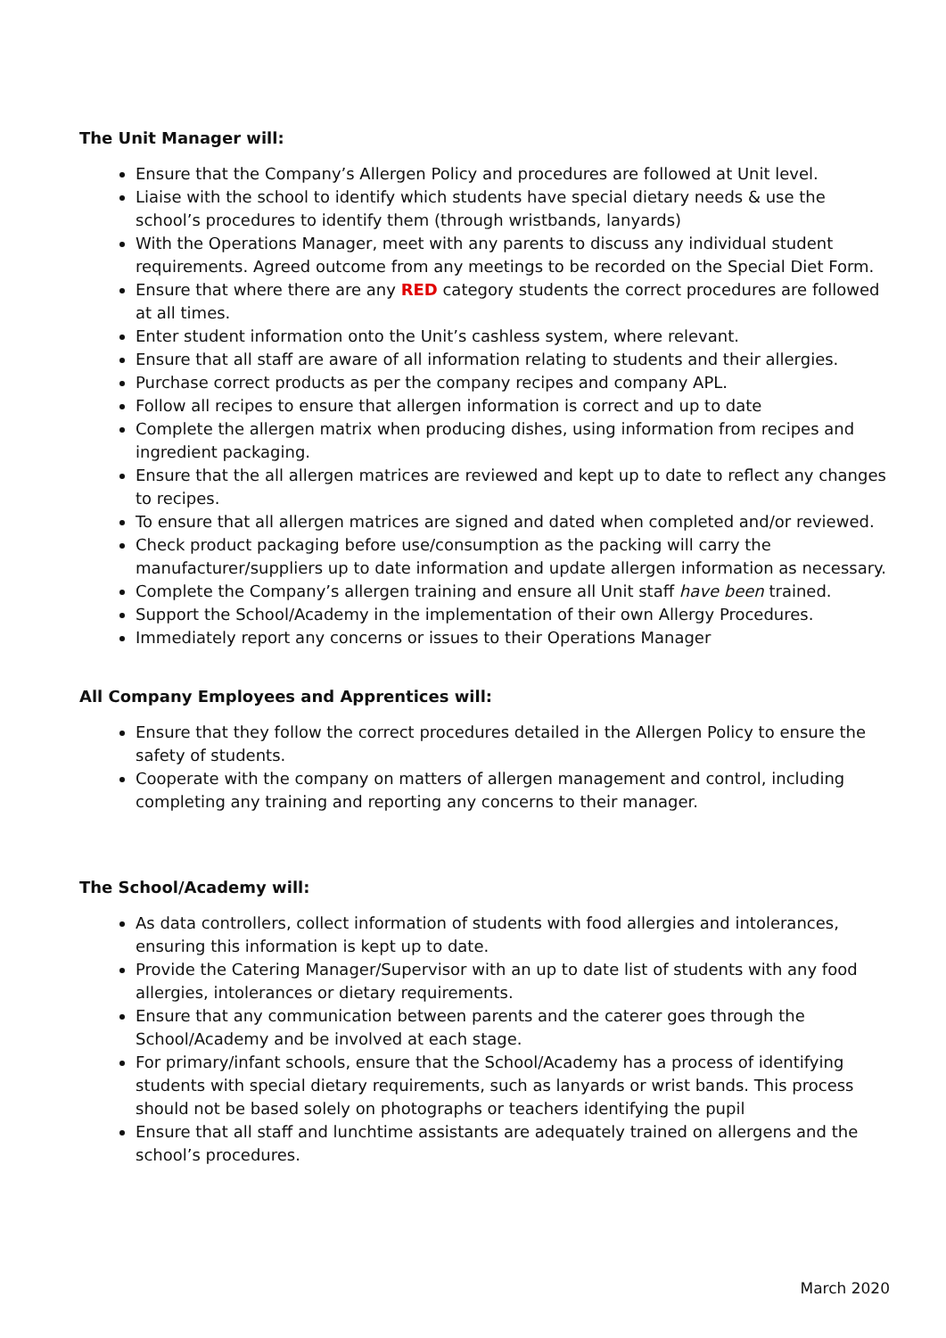The Unit Manager will:
Ensure that the Company’s Allergen Policy and procedures are followed at Unit level.
Liaise with the school to identify which students have special dietary needs & use the school’s procedures to identify them (through wristbands, lanyards)
With the Operations Manager, meet with any parents to discuss any individual student requirements. Agreed outcome from any meetings to be recorded on the Special Diet Form.
Ensure that where there are any RED category students the correct procedures are followed at all times.
Enter student information onto the Unit’s cashless system, where relevant.
Ensure that all staff are aware of all information relating to students and their allergies.
Purchase correct products as per the company recipes and company APL.
Follow all recipes to ensure that allergen information is correct and up to date
Complete the allergen matrix when producing dishes, using information from recipes and ingredient packaging.
Ensure that the all allergen matrices are reviewed and kept up to date to reflect any changes to recipes.
To ensure that all allergen matrices are signed and dated when completed and/or reviewed.
Check product packaging before use/consumption as the packing will carry the manufacturer/suppliers up to date information and update allergen information as necessary.
Complete the Company’s allergen training and ensure all Unit staff have been trained.
Support the School/Academy in the implementation of their own Allergy Procedures.
Immediately report any concerns or issues to their Operations Manager
All Company Employees and Apprentices will:
Ensure that they follow the correct procedures detailed in the Allergen Policy to ensure the safety of students.
Cooperate with the company on matters of allergen management and control, including completing any training and reporting any concerns to their manager.
The School/Academy will:
As data controllers, collect information of students with food allergies and intolerances, ensuring this information is kept up to date.
Provide the Catering Manager/Supervisor with an up to date list of students with any food allergies, intolerances or dietary requirements.
Ensure that any communication between parents and the caterer goes through the School/Academy and be involved at each stage.
For primary/infant schools, ensure that the School/Academy has a process of identifying students with special dietary requirements, such as lanyards or wrist bands. This process should not be based solely on photographs or teachers identifying the pupil
Ensure that all staff and lunchtime assistants are adequately trained on allergens and the school’s procedures.
March 2020